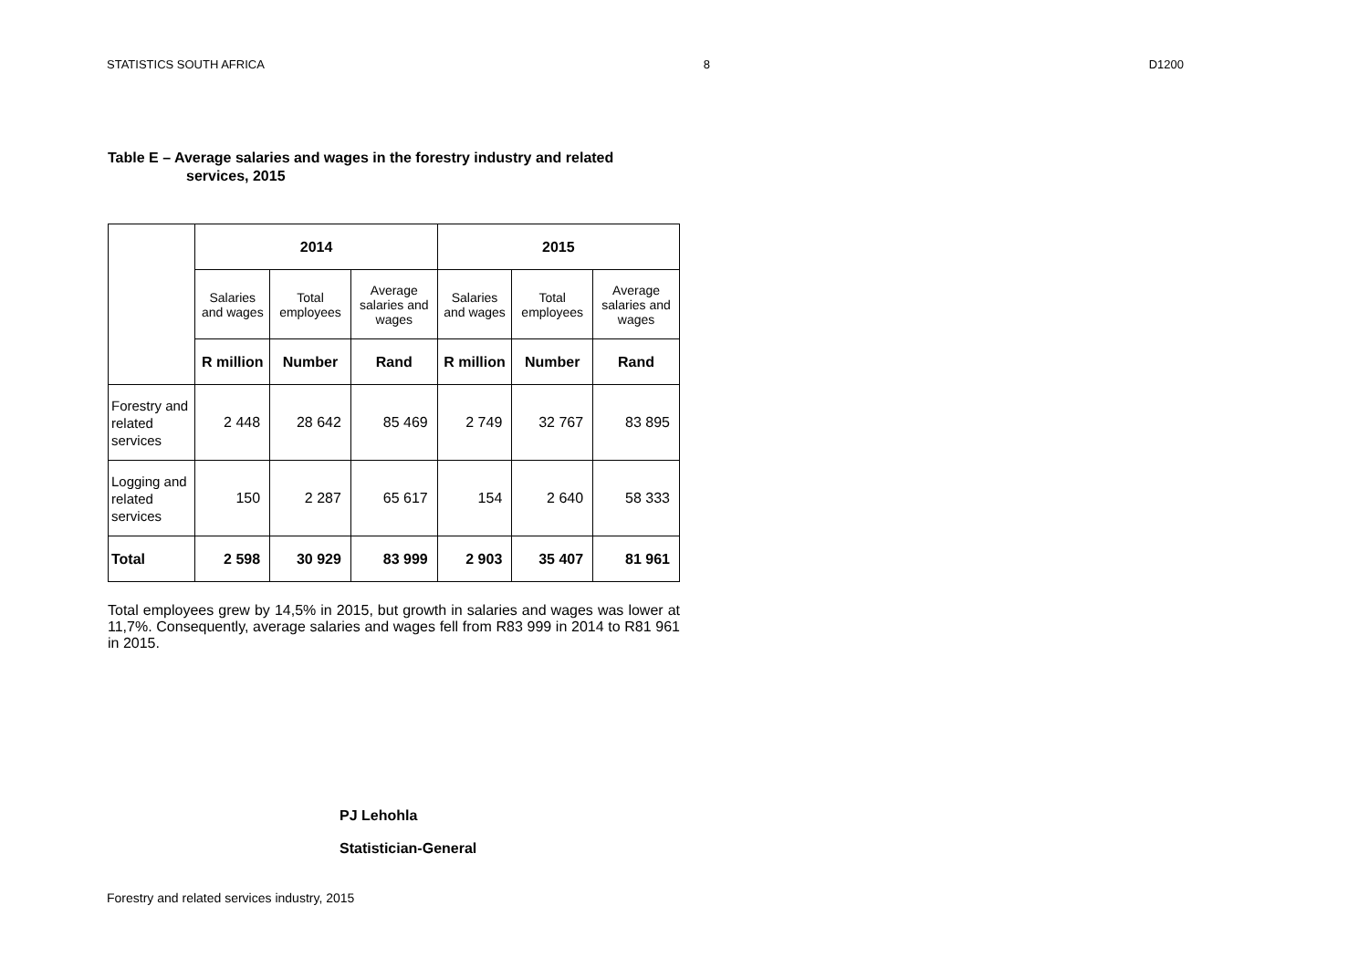STATISTICS SOUTH AFRICA 8 D1200
Table E – Average salaries and wages in the forestry industry and related services, 2015
| | 2014 | | | 2015 | | |
| | Salaries and wages | Total employees | Average salaries and wages | Salaries and wages | Total employees | Average salaries and wages |
| | R million | Number | Rand | R million | Number | Rand |
| Forestry and related services | 2 448 | 28 642 | 85 469 | 2 749 | 32 767 | 83 895 |
| Logging and related services | 150 | 2 287 | 65 617 | 154 | 2 640 | 58 333 |
| Total | 2 598 | 30 929 | 83 999 | 2 903 | 35 407 | 81 961 |
Total employees grew by 14,5% in 2015, but growth in salaries and wages was lower at 11,7%. Consequently, average salaries and wages fell from R83 999 in 2014 to R81 961 in 2015.
PJ Lehohla
Statistician-General
Forestry and related services industry, 2015